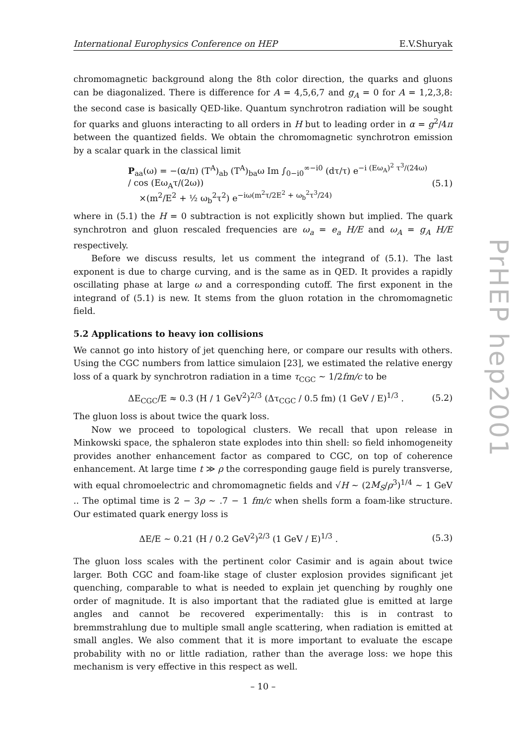International Europhysics Conference on HEP E.V.Shuryak
chromomagnetic background along the 8th color direction, the quarks and gluons can be diagonalized. There is difference for A = 4,5,6,7 and g<sub>A</sub> = 0 for A = 1,2,3,8: the second case is basically QED-like. Quantum synchrotron radiation will be sought for quarks and gluons interacting to all orders in H but to leading order in α = g<sup>2</sup>/4π between the quantized fields. We obtain the chromomagnetic synchrotron emission by a scalar quark in the classical limit
P<sub>aa</sub>(ω) = −(α/π) (T<sup>A</sup>)<sub>ab</sub> (T<sup>A</sup>)<sub>ba</sub>ω Im ∫<sub>0−i0</sub><sup>∞−i0</sup> (dτ/τ) e<sup>−i (Eω<sub>A</sub>)<sup>2</sup> τ<sup>3</sup>/(24ω)</sup> / cos (Eω<sub>A</sub>τ/(2ω))
×(m<sup>2</sup>/E<sup>2</sup> + ½ ω<sub>b</sub><sup>2</sup>τ<sup>2</sup>) e<sup>−iω(m<sup>2</sup>τ/2E<sup>2</sup> + ω<sub>b</sub><sup>2</sup>τ<sup>3</sup>/24)</sup> (5.1)
where in (5.1) the H = 0 subtraction is not explicitly shown but implied. The quark synchrotron and gluon rescaled frequencies are ω<sub>a</sub> = e<sub>a</sub> H/E and ω<sub>A</sub> = g<sub>A</sub> H/E respectively.
Before we discuss results, let us comment the integrand of (5.1). The last exponent is due to charge curving, and is the same as in QED. It provides a rapidly oscillating phase at large ω and a corresponding cutoff. The first exponent in the integrand of (5.1) is new. It stems from the gluon rotation in the chromomagnetic field.
5.2 Applications to heavy ion collisions
We cannot go into history of jet quenching here, or compare our results with others. Using the CGC numbers from lattice simulaion [23], we estimated the relative energy loss of a quark by synchrotron radiation in a time τ<sub>CGC</sub> ∼ 1/2fm/c to be
ΔE<sub>CGC</sub>/E ≈ 0.3 (H / 1 GeV<sup>2</sup>)<sup>2/3</sup> (Δτ<sub>CGC</sub> / 0.5 fm) (1 GeV / E)<sup>1/3</sup> . (5.2)
The gluon loss is about twice the quark loss.
Now we proceed to topological clusters. We recall that upon release in Minkowski space, the sphaleron state explodes into thin shell: so field inhomogeneity provides another enhancement factor as compared to CGC, on top of coherence enhancement. At large time t ≫ ρ the corresponding gauge field is purely transverse, with equal chromoelectric and chromomagnetic fields and √H ∼ (2M<sub>S</sub>/ρ<sup>3</sup>)<sup>1/4</sup> ∼ 1 GeV .. The optimal time is 2 − 3ρ ∼ .7 − 1 fm/c when shells form a foam-like structure. Our estimated quark energy loss is
ΔE/E ∼ 0.21 (H / 0.2 GeV<sup>2</sup>)<sup>2/3</sup> (1 GeV / E)<sup>1/3</sup> . (5.3)
The gluon loss scales with the pertinent color Casimir and is again about twice larger. Both CGC and foam-like stage of cluster explosion provides significant jet quenching, comparable to what is needed to explain jet quenching by roughly one order of magnitude. It is also important that the radiated glue is emitted at large angles and cannot be recovered experimentally: this is in contrast to bremmstrahlung due to multiple small angle scattering, when radiation is emitted at small angles. We also comment that it is more important to evaluate the escape probability with no or little radiation, rather than the average loss: we hope this mechanism is very effective in this respect as well.
PrHEP hep2001
– 10 –